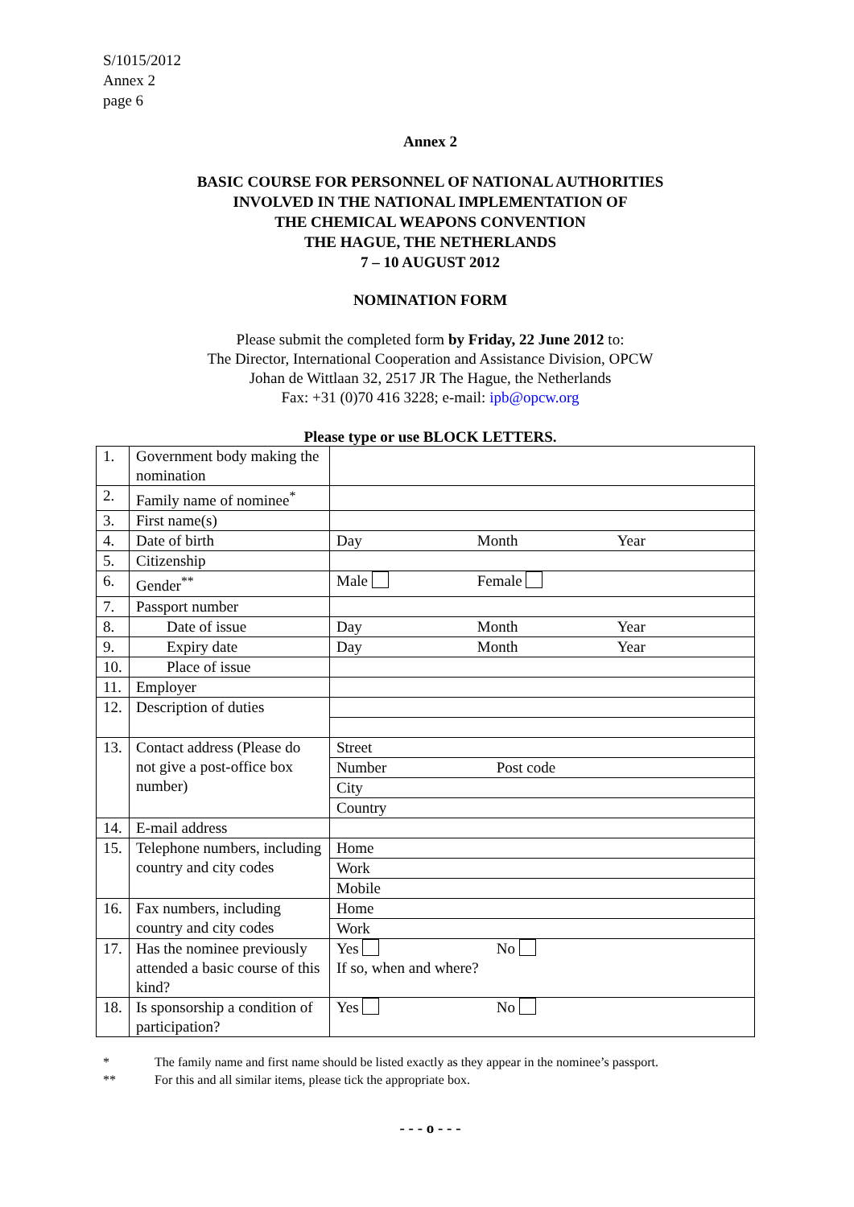S/1015/2012
Annex 2
page 6
Annex 2
BASIC COURSE FOR PERSONNEL OF NATIONAL AUTHORITIES
INVOLVED IN THE NATIONAL IMPLEMENTATION OF
THE CHEMICAL WEAPONS CONVENTION
THE HAGUE, THE NETHERLANDS
7 – 10 AUGUST 2012
NOMINATION FORM
Please submit the completed form by Friday, 22 June 2012 to:
The Director, International Cooperation and Assistance Division, OPCW
Johan de Wittlaan 32, 2517 JR The Hague, the Netherlands
Fax: +31 (0)70 416 3228; e-mail: ipb@opcw.org
Please type or use BLOCK LETTERS.
| 1. | Government body making the nomination | |
| 2. | Family name of nominee<sup>*</sup> | |
| 3. | First name(s) | |
| 4. | Date of birth | Day Month Year |
| 5. | Citizenship | |
| 6. | Gender<sup>**</sup> | Male Female |
| 7. | Passport number | |
| 8. | Date of issue | Day Month Year |
| 9. | Expiry date | Day Month Year |
| 10. | Place of issue | |
| 11. | Employer | |
| 12. | Description of duties | |
| 13. | Contact address (Please do not give a post-office box number) | Street |
| | | Number Post code |
| | | City |
| | | Country |
| 14. | E-mail address | |
| 15. | Telephone numbers, including country and city codes | Home |
| | | Work |
| | | Mobile |
| 16. | Fax numbers, including country and city codes | Home |
| | | Work |
| 17. | Has the nominee previously attended a basic course of this kind? | Yes No If so, when and where? |
| 18. | Is sponsorship a condition of participation? | Yes No |
* The family name and first name should be listed exactly as they appear in the nominee’s passport.
** For this and all similar items, please tick the appropriate box.
- - - o - - -